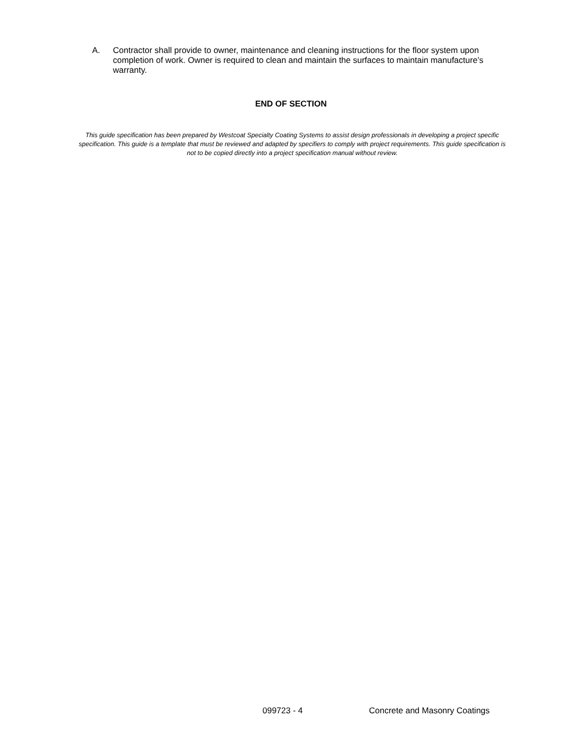A. Contractor shall provide to owner, maintenance and cleaning instructions for the floor system upon completion of work. Owner is required to clean and maintain the surfaces to maintain manufacture’s warranty.
END OF SECTION
This guide specification has been prepared by Westcoat Specialty Coating Systems to assist design professionals in developing a project specific specification. This guide is a template that must be reviewed and adapted by specifiers to comply with project requirements. This guide specification is not to be copied directly into a project specification manual without review.
099723 - 4 Concrete and Masonry Coatings